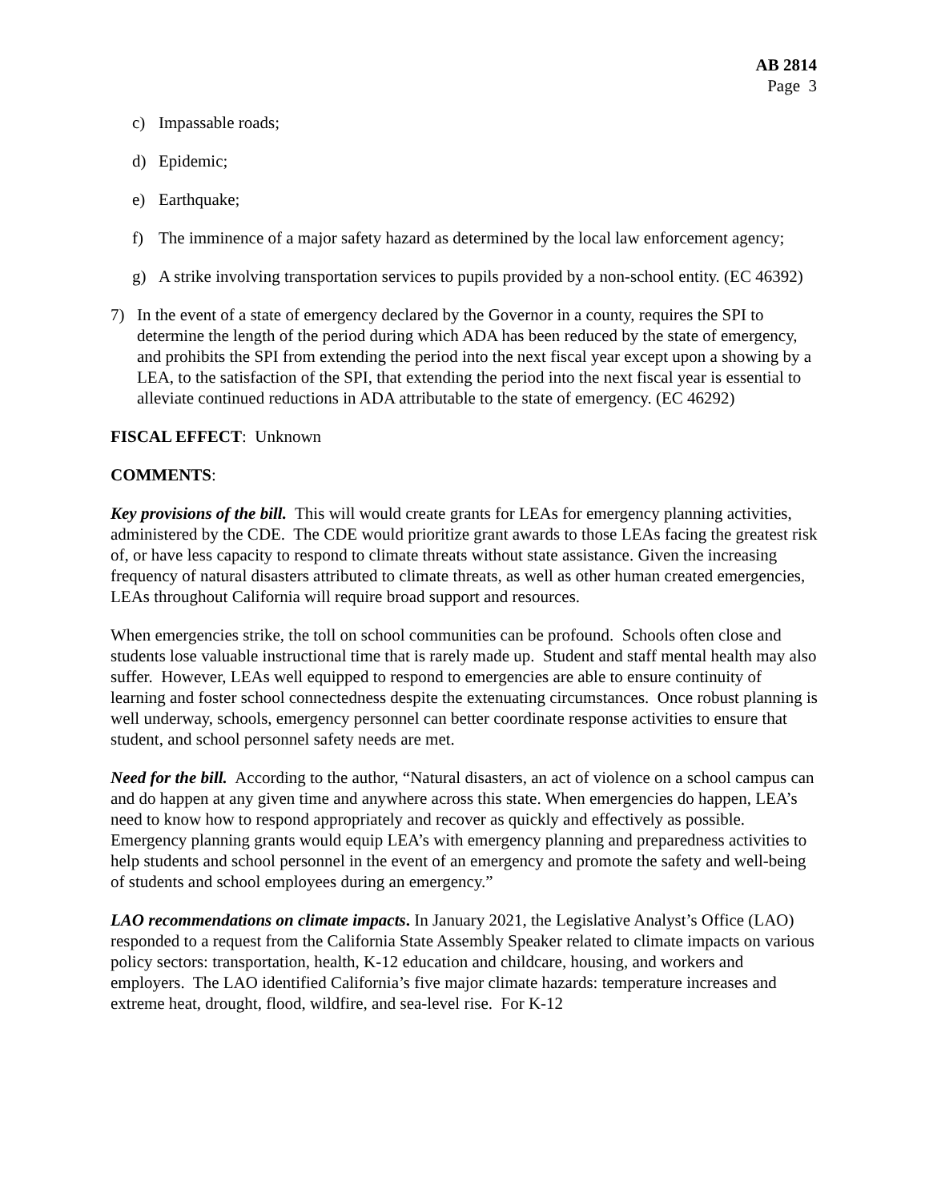AB 2814
Page 3
c) Impassable roads;
d) Epidemic;
e) Earthquake;
f) The imminence of a major safety hazard as determined by the local law enforcement agency;
g) A strike involving transportation services to pupils provided by a non-school entity. (EC 46392)
7) In the event of a state of emergency declared by the Governor in a county, requires the SPI to determine the length of the period during which ADA has been reduced by the state of emergency, and prohibits the SPI from extending the period into the next fiscal year except upon a showing by a LEA, to the satisfaction of the SPI, that extending the period into the next fiscal year is essential to alleviate continued reductions in ADA attributable to the state of emergency. (EC 46292)
FISCAL EFFECT: Unknown
COMMENTS:
Key provisions of the bill. This will would create grants for LEAs for emergency planning activities, administered by the CDE. The CDE would prioritize grant awards to those LEAs facing the greatest risk of, or have less capacity to respond to climate threats without state assistance. Given the increasing frequency of natural disasters attributed to climate threats, as well as other human created emergencies, LEAs throughout California will require broad support and resources.
When emergencies strike, the toll on school communities can be profound. Schools often close and students lose valuable instructional time that is rarely made up. Student and staff mental health may also suffer. However, LEAs well equipped to respond to emergencies are able to ensure continuity of learning and foster school connectedness despite the extenuating circumstances. Once robust planning is well underway, schools, emergency personnel can better coordinate response activities to ensure that student, and school personnel safety needs are met.
Need for the bill. According to the author, “Natural disasters, an act of violence on a school campus can and do happen at any given time and anywhere across this state. When emergencies do happen, LEA’s need to know how to respond appropriately and recover as quickly and effectively as possible. Emergency planning grants would equip LEA’s with emergency planning and preparedness activities to help students and school personnel in the event of an emergency and promote the safety and well-being of students and school employees during an emergency.”
LAO recommendations on climate impacts. In January 2021, the Legislative Analyst’s Office (LAO) responded to a request from the California State Assembly Speaker related to climate impacts on various policy sectors: transportation, health, K-12 education and childcare, housing, and workers and employers. The LAO identified California’s five major climate hazards: temperature increases and extreme heat, drought, flood, wildfire, and sea-level rise. For K-12